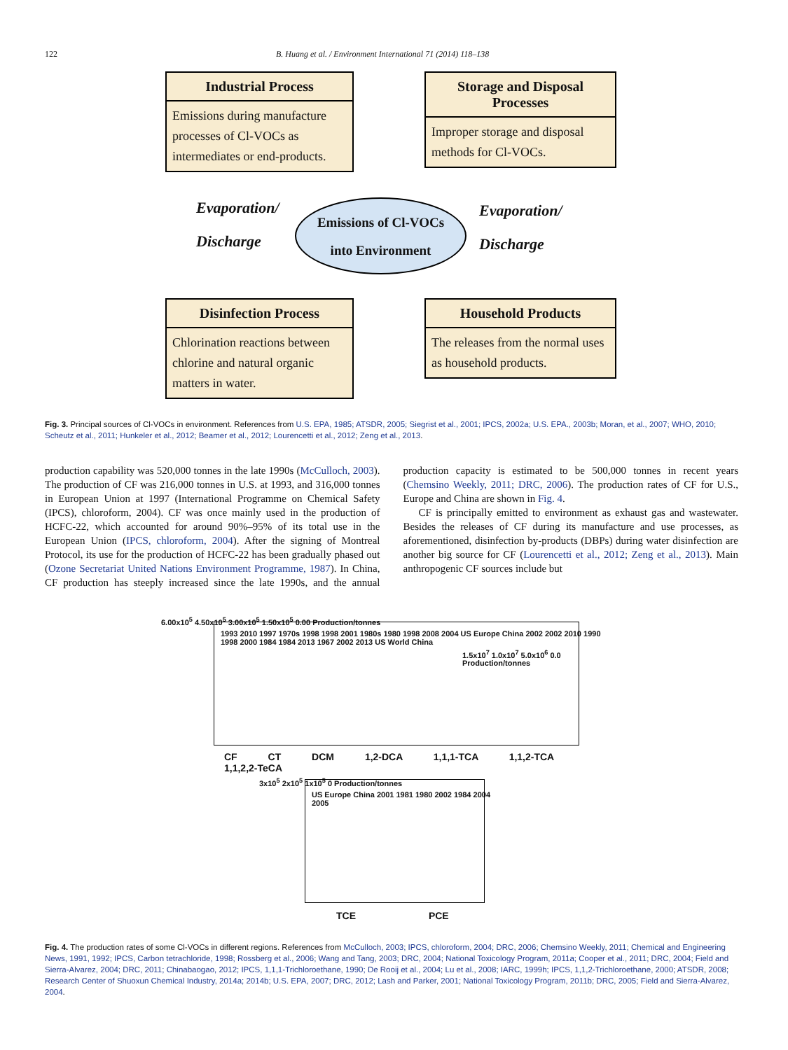122 B. Huang et al. / Environment International 71 (2014) 118–138
Industrial Process
Emissions during manufacture processes of Cl-VOCs as intermediates or end-products.
Storage and Disposal Processes
Improper storage and disposal methods for Cl-VOCs.
Evaporation/
Discharge
Emissions of Cl-VOCs
into Environment
Evaporation/
Discharge
Disinfection Process
Chlorination reactions between chlorine and natural organic matters in water.
Household Products
The releases from the normal uses as household products.
Fig. 3. Principal sources of Cl-VOCs in environment. References from U.S. EPA, 1985; ATSDR, 2005; Siegrist et al., 2001; IPCS, 2002a; U.S. EPA., 2003b; Moran, et al., 2007; WHO, 2010; Scheutz et al., 2011; Hunkeler et al., 2012; Beamer et al., 2012; Lourencetti et al., 2012; Zeng et al., 2013.
production capability was 520,000 tonnes in the late 1990s (McCulloch, 2003). The production of CF was 216,000 tonnes in U.S. at 1993, and 316,000 tonnes in European Union at 1997 (International Programme on Chemical Safety (IPCS), chloroform, 2004). CF was once mainly used in the production of HCFC-22, which accounted for around 90%–95% of its total use in the European Union (IPCS, chloroform, 2004). After the signing of Montreal Protocol, its use for the production of HCFC-22 has been gradually phased out (Ozone Secretariat United Nations Environment Programme, 1987). In China, CF production has steeply increased since the late 1990s, and the annual production capacity is estimated to be 500,000 tonnes in recent years (Chemsino Weekly, 2011; DRC, 2006). The production rates of CF for U.S., Europe and China are shown in Fig. 4.
CF is principally emitted to environment as exhaust gas and wastewater. Besides the releases of CF during its manufacture and use processes, as aforementioned, disinfection by-products (DBPs) during water disinfection are another big source for CF (Lourencetti et al., 2012; Zeng et al., 2013). Main anthropogenic CF sources include but
6.00x10<sup>5</sup> 4.50x10<sup>5</sup> 3.00x10<sup>5</sup> 1.50x10<sup>5</sup> 0.00 Production/tonnes
1993 2010 1997 1970s 1998 1998 2001 1980s 1980 1998 2008 2004 US Europe China 2002 2002 2010 1990 1998 2000 1984 1984 2013 1967 2002 2013 US World China
1.5x10<sup>7</sup> 1.0x10<sup>7</sup> 5.0x10<sup>6</sup> 0.0 Production/tonnes
CF CT DCM 1,2-DCA 1,1,1-TCA 1,1,2-TCA 1,1,2,2-TeCA
3x10<sup>5</sup> 2x10<sup>5</sup> 1x10<sup>5</sup> 0 Production/tonnes
US Europe China 2001 1981 1980 2002 1984 2004 2005
TCE PCE
Fig. 4. The production rates of some Cl-VOCs in different regions. References from McCulloch, 2003; IPCS, chloroform, 2004; DRC, 2006; Chemsino Weekly, 2011; Chemical and Engineering News, 1991, 1992; IPCS, Carbon tetrachloride, 1998; Rossberg et al., 2006; Wang and Tang, 2003; DRC, 2004; National Toxicology Program, 2011a; Cooper et al., 2011; DRC, 2004; Field and Sierra-Alvarez, 2004; DRC, 2011; Chinabaogao, 2012; IPCS, 1,1,1-Trichloroethane, 1990; De Rooij et al., 2004; Lu et al., 2008; IARC, 1999h; IPCS, 1,1,2-Trichloroethane, 2000; ATSDR, 2008; Research Center of Shuoxun Chemical Industry, 2014a; 2014b; U.S. EPA, 2007; DRC, 2012; Lash and Parker, 2001; National Toxicology Program, 2011b; DRC, 2005; Field and Sierra-Alvarez, 2004.